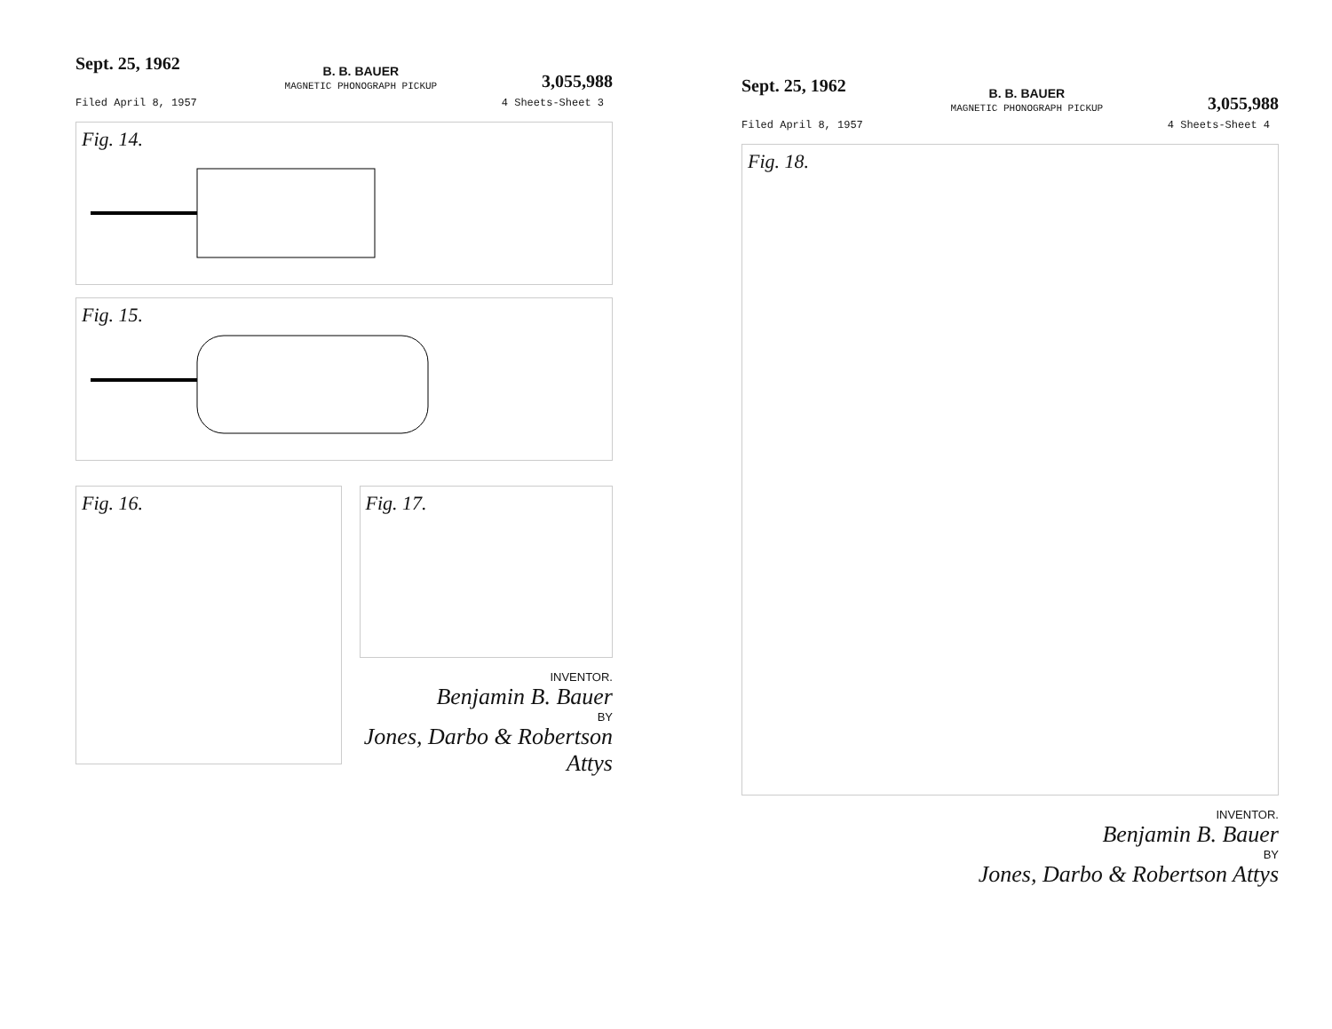Sept. 25, 1962
B. B. BAUER
MAGNETIC PHONOGRAPH PICKUP
3,055,988
Filed April 8, 1957 4 Sheets-Sheet 3
Fig. 14.
Fig. 15.
Fig. 16.
Fig. 17.
INVENTOR.
Benjamin B. Bauer
BY
Jones, Darbo & Robertson Attys
Sept. 25, 1962
B. B. BAUER
MAGNETIC PHONOGRAPH PICKUP
3,055,988
Filed April 8, 1957 4 Sheets-Sheet 4
Fig. 18.
INVENTOR.
Benjamin B. Bauer
BY
Jones, Darbo & Robertson Attys